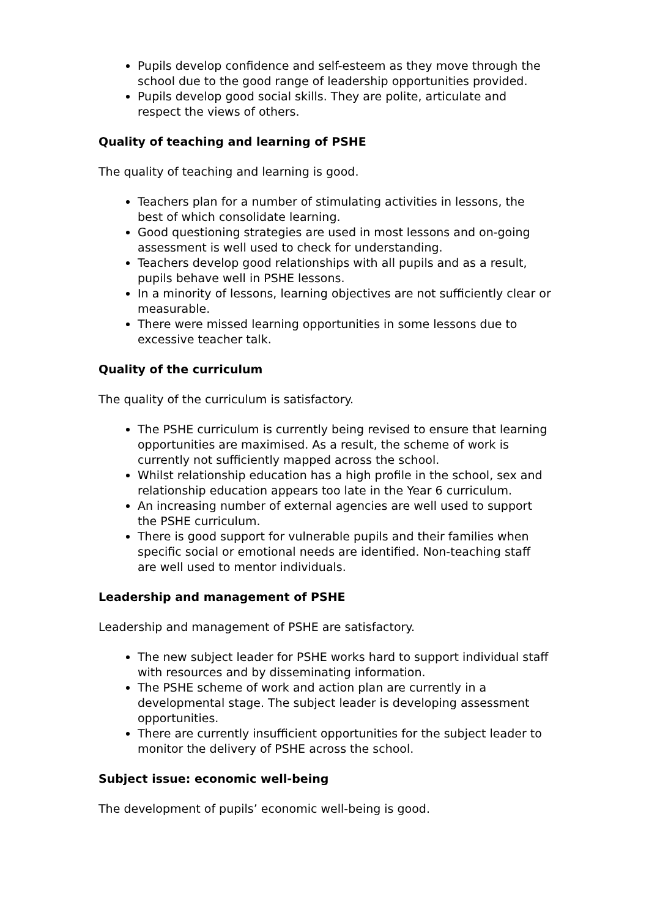Pupils develop confidence and self-esteem as they move through the school due to the good range of leadership opportunities provided.
Pupils develop good social skills. They are polite, articulate and respect the views of others.
Quality of teaching and learning of PSHE
The quality of teaching and learning is good.
Teachers plan for a number of stimulating activities in lessons, the best of which consolidate learning.
Good questioning strategies are used in most lessons and on-going assessment is well used to check for understanding.
Teachers develop good relationships with all pupils and as a result, pupils behave well in PSHE lessons.
In a minority of lessons, learning objectives are not sufficiently clear or measurable.
There were missed learning opportunities in some lessons due to excessive teacher talk.
Quality of the curriculum
The quality of the curriculum is satisfactory.
The PSHE curriculum is currently being revised to ensure that learning opportunities are maximised. As a result, the scheme of work is currently not sufficiently mapped across the school.
Whilst relationship education has a high profile in the school, sex and relationship education appears too late in the Year 6 curriculum.
An increasing number of external agencies are well used to support the PSHE curriculum.
There is good support for vulnerable pupils and their families when specific social or emotional needs are identified. Non-teaching staff are well used to mentor individuals.
Leadership and management of PSHE
Leadership and management of PSHE are satisfactory.
The new subject leader for PSHE works hard to support individual staff with resources and by disseminating information.
The PSHE scheme of work and action plan are currently in a developmental stage. The subject leader is developing assessment opportunities.
There are currently insufficient opportunities for the subject leader to monitor the delivery of PSHE across the school.
Subject issue: economic well-being
The development of pupils’ economic well-being is good.